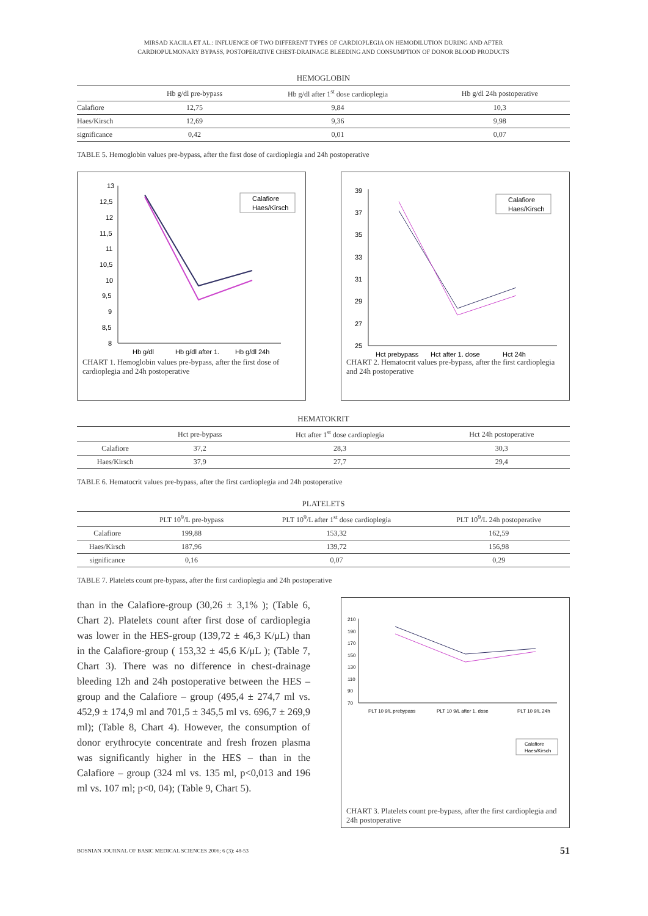MIRSAD KACILA ET AL.: INFLUENCE OF TWO DIFFERENT TYPES OF CARDIOPLEGIA ON HEMODILUTION DURING AND AFTER
CARDIOPULMONARY BYPASS, POSTOPERATIVE CHEST-DRAINAGE BLEEDING AND CONSUMPTION OF DONOR BLOOD PRODUCTS
HEMOGLOBIN
| | Hb g/dl pre-bypass | Hb g/dl after 1<sup>st</sup> dose cardioplegia | Hb g/dl 24h postoperative |
| --- | --- | --- | --- |
| Calafiore | 12,75 | 9,84 | 10,3 |
| Haes/Kirsch | 12,69 | 9,36 | 9,98 |
| significance | 0,42 | 0,01 | 0,07 |
TABLE 5. Hemoglobin values pre-bypass, after the first dose of cardioplegia and 24h postoperative
13
12,5
12
11,5
11
10,5
10
9,5
9
8,5
8
Calafiore
Haes/Kirsch
Hb g/dl
Hb g/dl after 1.
Hb g/dl 24h
CHART 1. Hemoglobin values pre-bypass, after the first dose of cardioplegia and 24h postoperative
39
37
35
33
31
29
27
25
Calafiore
Haes/Kirsch
Hct prebypass
Hct after 1. dose
Hct 24h
CHART 2. Hematocrit values pre-bypass, after the first cardioplegia and 24h postoperative
HEMATOKRIT
| | Hct pre-bypass | Hct after 1<sup>st</sup> dose cardioplegia | Hct 24h postoperative |
| --- | --- | --- | --- |
| Calafiore | 37,2 | 28,3 | 30,3 |
| Haes/Kirsch | 37,9 | 27,7 | 29,4 |
TABLE 6. Hematocrit values pre-bypass, after the first cardioplegia and 24h postoperative
PLATELETS
| | PLT 10<sup>9</sup>/L pre-bypass | PLT 10<sup>9</sup>/L after 1<sup>st</sup> dose cardioplegia | PLT 10<sup>9</sup>/L 24h postoperative |
| --- | --- | --- | --- |
| Calafiore | 199,88 | 153,32 | 162,59 |
| Haes/Kirsch | 187,96 | 139,72 | 156,98 |
| significance | 0,16 | 0,07 | 0,29 |
TABLE 7. Platelets count pre-bypass, after the first cardioplegia and 24h postoperative
than in the Calafiore-group (30,26 ± 3,1% ); (Table 6, Chart 2). Platelets count after first dose of cardioplegia was lower in the HES-group (139,72 ± 46,3 K/μL) than in the Calafiore-group ( 153,32 ± 45,6 K/μL ); (Table 7, Chart 3). There was no difference in chest-drainage bleeding 12h and 24h postoperative between the HES – group and the Calafiore – group (495,4 ± 274,7 ml vs. 452,9 ± 174,9 ml and 701,5 ± 345,5 ml vs. 696,7 ± 269,9 ml); (Table 8, Chart 4). However, the consumption of donor erythrocyte concentrate and fresh frozen plasma was significantly higher in the HES – than in the Calafiore – group (324 ml vs. 135 ml, p<0,013 and 196 ml vs. 107 ml; p<0, 04); (Table 9, Chart 5).
210
190
170
150
130
110
90
70
PLT 10 9/L prebypass
PLT 10 9/L after 1. dose
PLT 10 9/L 24h
Calafiore
Haes/Kirsch
CHART 3. Platelets count pre-bypass, after the first cardioplegia and 24h postoperative
BOSNIAN JOURNAL OF BASIC MEDICAL SCIENCES 2006; 6 (3): 48-53 51